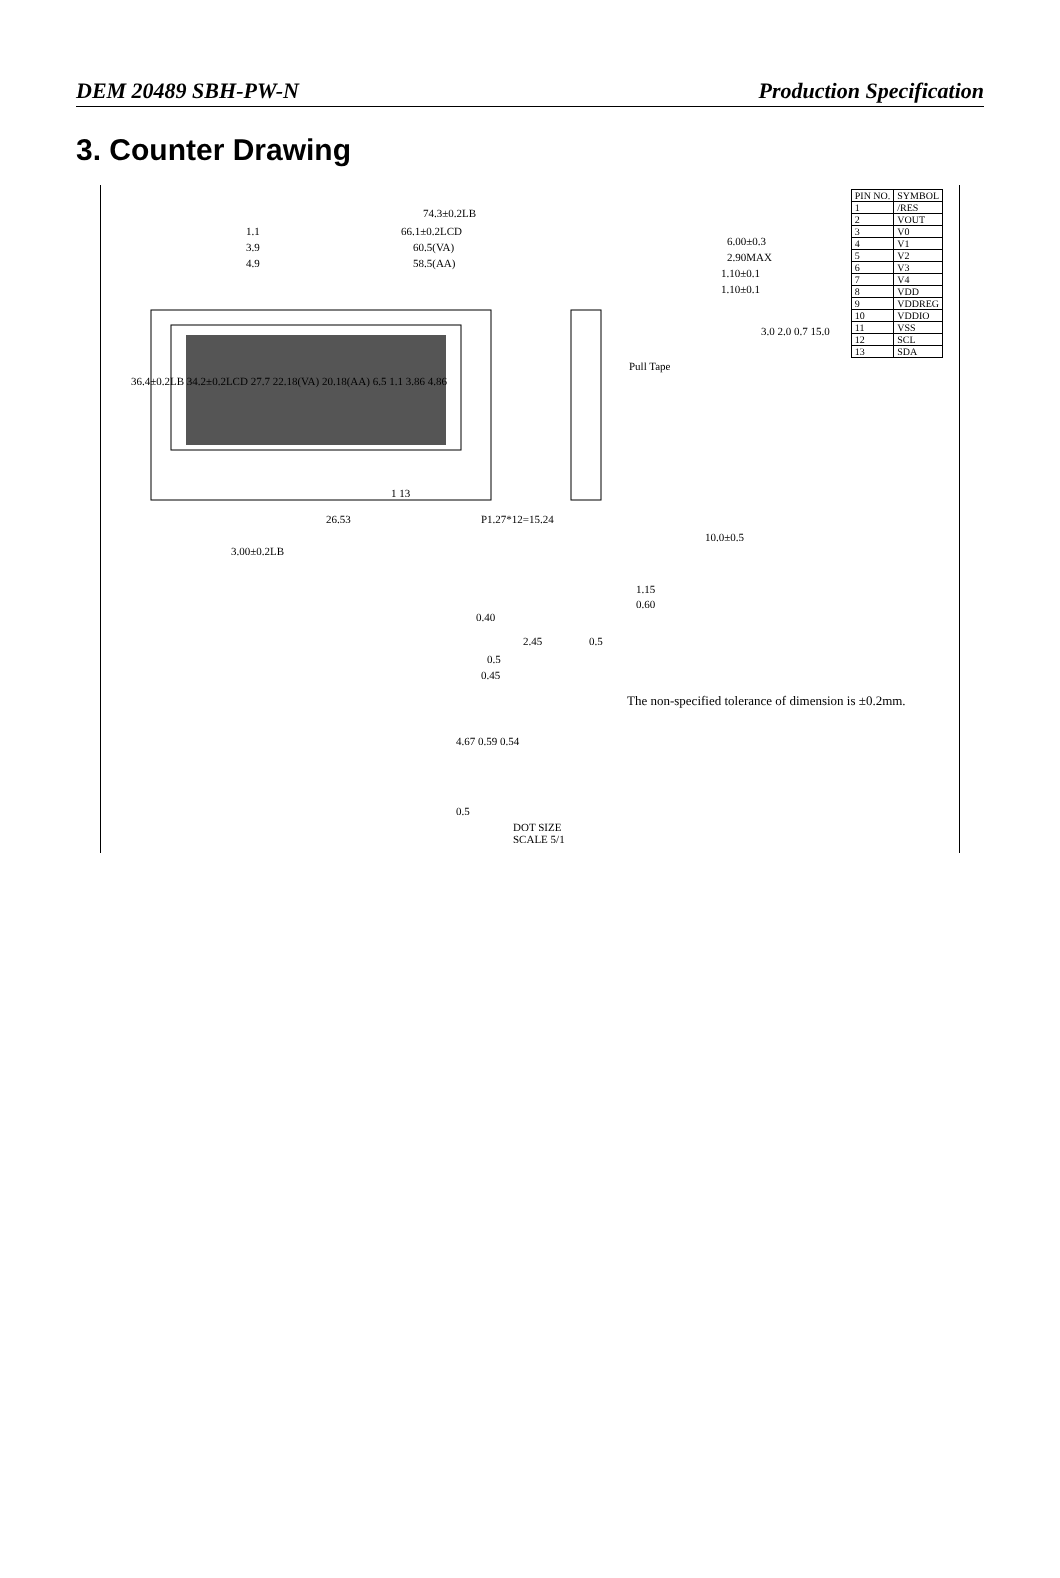DEM 20489 SBH-PW-N Production Specification
3. Counter Drawing
74.3±0.2LB
66.1±0.2LCD
60.5(VA)
58.5(AA)
1.1
3.9
4.9
6.00±0.3
2.90MAX
1.10±0.1
1.10±0.1
Pull Tape
36.4±0.2LB 34.2±0.2LCD 27.7 22.18(VA) 20.18(AA) 6.5 1.1 3.86 4.86
3.0 2.0 0.7 15.0
1 13
26.53 P1.27*12=15.24
10.0±0.5
3.00±0.2LB
1.15
0.60
0.40
2.45 0.5
0.5
0.45
The non-specified tolerance of dimension is ±0.2mm.
4.67 0.59 0.54
0.5
DOT SIZE
SCALE 5/1
| PIN NO. | SYMBOL |
| --- | --- |
| 1 | /RES |
| 2 | VOUT |
| 3 | V0 |
| 4 | V1 |
| 5 | V2 |
| 6 | V3 |
| 7 | V4 |
| 8 | VDD |
| 9 | VDDREG |
| 10 | VDDIO |
| 11 | VSS |
| 12 | SCL |
| 13 | SDA |